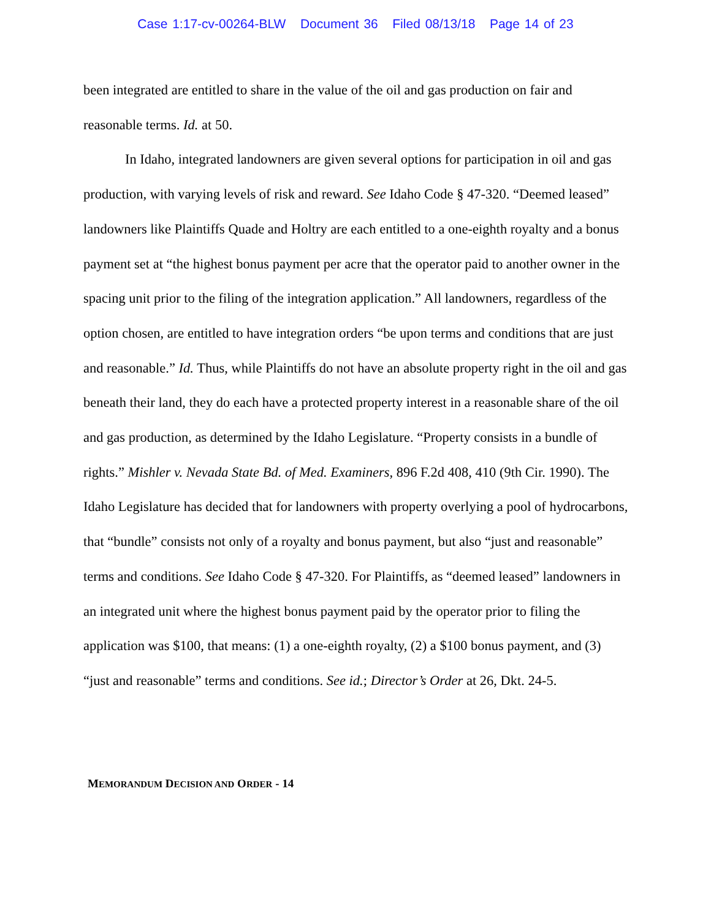Case 1:17-cv-00264-BLW Document 36 Filed 08/13/18 Page 14 of 23
been integrated are entitled to share in the value of the oil and gas production on fair and reasonable terms. Id. at 50.
In Idaho, integrated landowners are given several options for participation in oil and gas production, with varying levels of risk and reward. See Idaho Code § 47-320. “Deemed leased” landowners like Plaintiffs Quade and Holtry are each entitled to a one-eighth royalty and a bonus payment set at “the highest bonus payment per acre that the operator paid to another owner in the spacing unit prior to the filing of the integration application.” All landowners, regardless of the option chosen, are entitled to have integration orders “be upon terms and conditions that are just and reasonable.” Id. Thus, while Plaintiffs do not have an absolute property right in the oil and gas beneath their land, they do each have a protected property interest in a reasonable share of the oil and gas production, as determined by the Idaho Legislature. “Property consists in a bundle of rights.” Mishler v. Nevada State Bd. of Med. Examiners, 896 F.2d 408, 410 (9th Cir. 1990). The Idaho Legislature has decided that for landowners with property overlying a pool of hydrocarbons, that “bundle” consists not only of a royalty and bonus payment, but also “just and reasonable” terms and conditions. See Idaho Code § 47-320. For Plaintiffs, as “deemed leased” landowners in an integrated unit where the highest bonus payment paid by the operator prior to filing the application was $100, that means: (1) a one-eighth royalty, (2) a $100 bonus payment, and (3) “just and reasonable” terms and conditions. See id.; Director’s Order at 26, Dkt. 24-5.
MEMORANDUM DECISION AND ORDER - 14